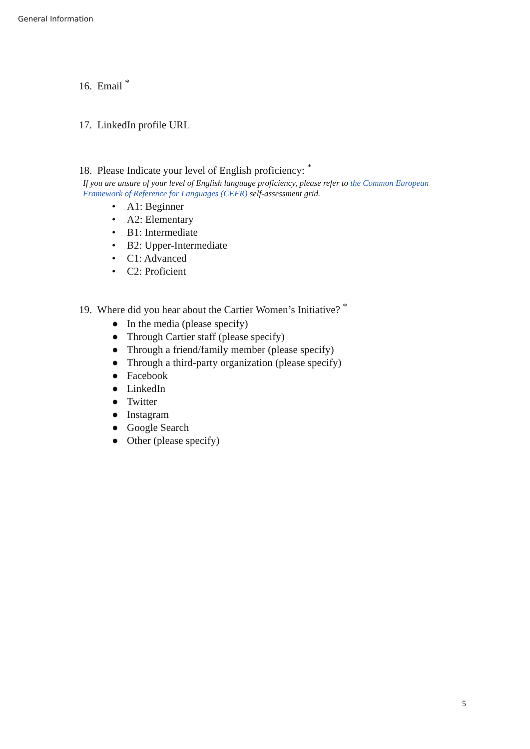General Information
16. Email <sup>*</sup>
17. LinkedIn profile URL
18. Please Indicate your level of English proficiency: <sup>*</sup>
If you are unsure of your level of English language proficiency, please refer to the Common European
Framework of Reference for Languages (CEFR) self-assessment grid.
• A1: Beginner
• A2: Elementary
• B1: Intermediate
• B2: Upper-Intermediate
• C1: Advanced
• C2: Proficient
19. Where did you hear about the Cartier Women’s Initiative? <sup>*</sup>
● In the media (please specify)
● Through Cartier staff (please specify)
● Through a friend/family member (please specify)
● Through a third-party organization (please specify)
● Facebook
● LinkedIn
● Twitter
● Instagram
● Google Search
● Other (please specify)
5